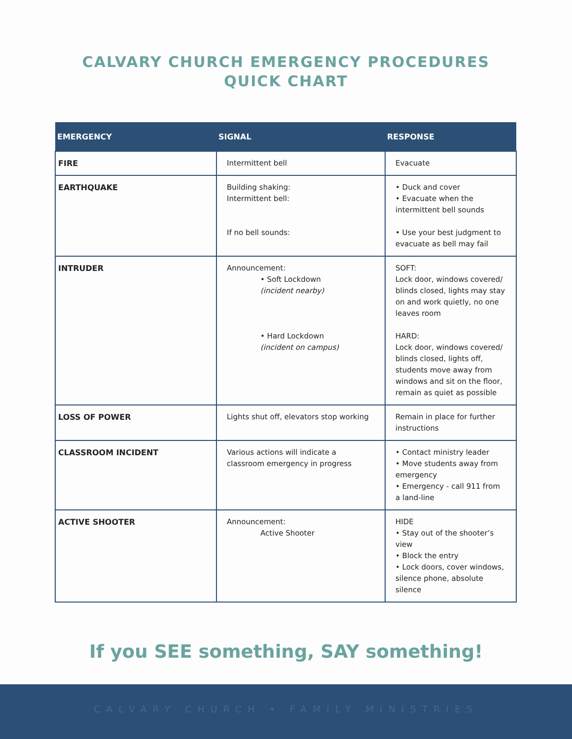CALVARY CHURCH EMERGENCY PROCEDURES
QUICK CHART
| EMERGENCY | SIGNAL | RESPONSE |
| --- | --- | --- |
| FIRE | Intermittent bell | Evacuate |
| EARTHQUAKE | Building shaking: Intermittent bell: If no bell sounds: | • Duck and cover • Evacuate when the intermittent bell sounds • Use your best judgment to evacuate as bell may fail |
| INTRUDER | Announcement: • Soft Lockdown (incident nearby) • Hard Lockdown (incident on campus) | SOFT: Lock door, windows covered/ blinds closed, lights may stay on and work quietly, no one leaves room HARD: Lock door, windows covered/ blinds closed, lights off, students move away from windows and sit on the floor, remain as quiet as possible |
| LOSS OF POWER | Lights shut off, elevators stop working | Remain in place for further instructions |
| CLASSROOM INCIDENT | Various actions will indicate a classroom emergency in progress | • Contact ministry leader • Move students away from emergency • Emergency - call 911 from a land-line |
| ACTIVE SHOOTER | Announcement: Active Shooter | HIDE • Stay out of the shooter’s view • Block the entry • Lock doors, cover windows, silence phone, absolute silence |
If you SEE something, SAY something!
CALVARY CHURCH • FAMILY MINISTRIES